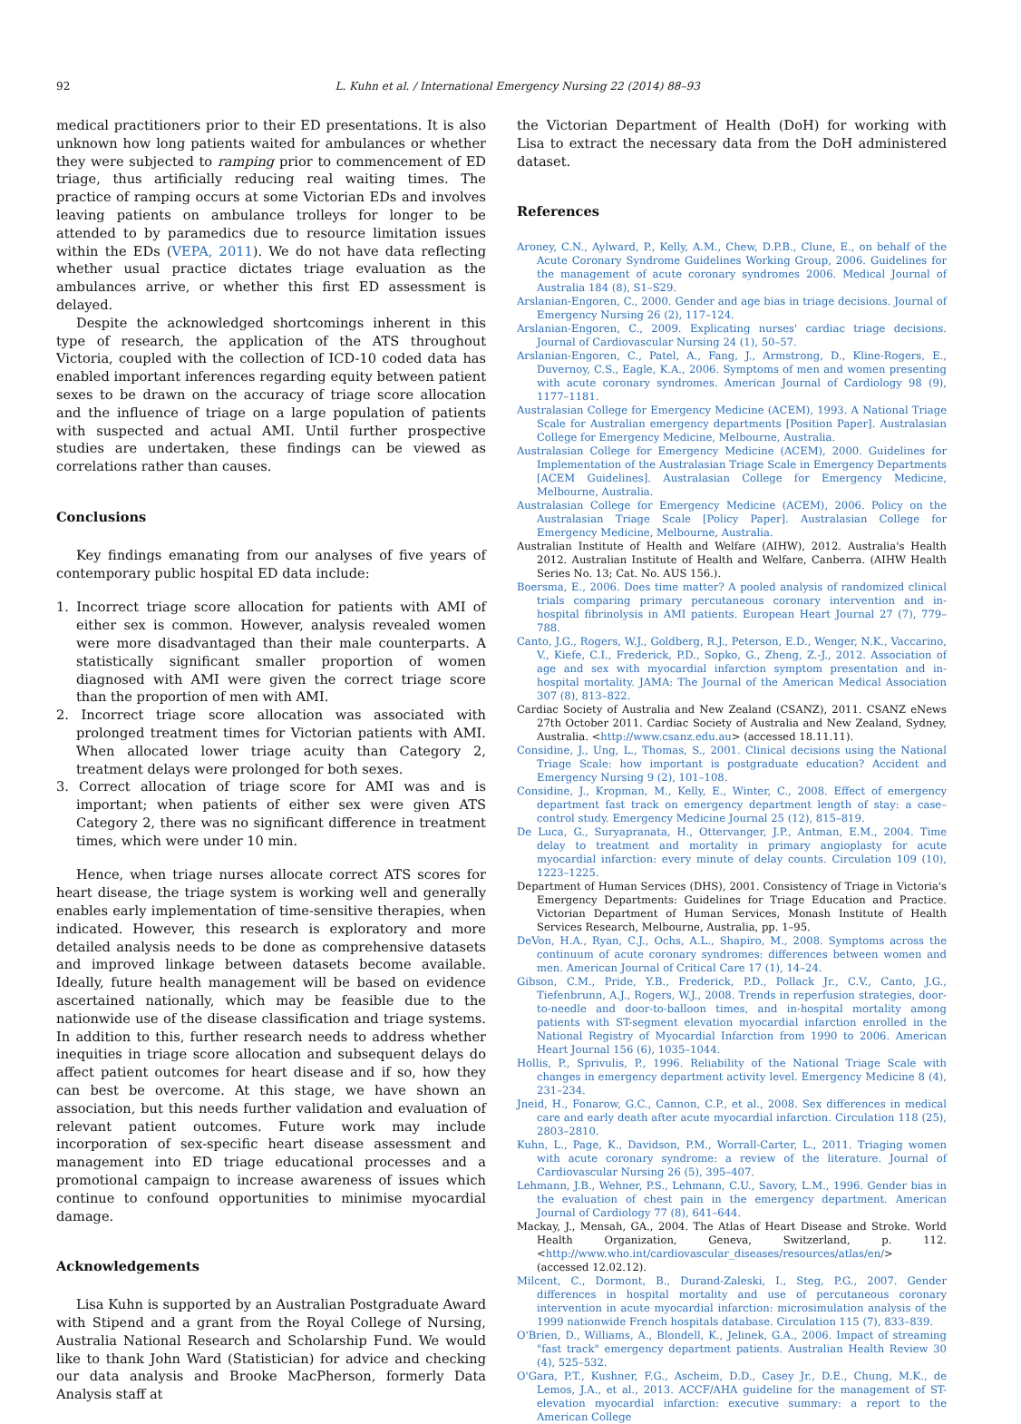92 L. Kuhn et al. / International Emergency Nursing 22 (2014) 88–93
medical practitioners prior to their ED presentations. It is also unknown how long patients waited for ambulances or whether they were subjected to ramping prior to commencement of ED triage, thus artificially reducing real waiting times. The practice of ramping occurs at some Victorian EDs and involves leaving patients on ambulance trolleys for longer to be attended to by paramedics due to resource limitation issues within the EDs (VEPA, 2011). We do not have data reflecting whether usual practice dictates triage evaluation as the ambulances arrive, or whether this first ED assessment is delayed.
Despite the acknowledged shortcomings inherent in this type of research, the application of the ATS throughout Victoria, coupled with the collection of ICD-10 coded data has enabled important inferences regarding equity between patient sexes to be drawn on the accuracy of triage score allocation and the influence of triage on a large population of patients with suspected and actual AMI. Until further prospective studies are undertaken, these findings can be viewed as correlations rather than causes.
Conclusions
Key findings emanating from our analyses of five years of contemporary public hospital ED data include:
1. Incorrect triage score allocation for patients with AMI of either sex is common. However, analysis revealed women were more disadvantaged than their male counterparts. A statistically significant smaller proportion of women diagnosed with AMI were given the correct triage score than the proportion of men with AMI.
2. Incorrect triage score allocation was associated with prolonged treatment times for Victorian patients with AMI. When allocated lower triage acuity than Category 2, treatment delays were prolonged for both sexes.
3. Correct allocation of triage score for AMI was and is important; when patients of either sex were given ATS Category 2, there was no significant difference in treatment times, which were under 10 min.
Hence, when triage nurses allocate correct ATS scores for heart disease, the triage system is working well and generally enables early implementation of time-sensitive therapies, when indicated. However, this research is exploratory and more detailed analysis needs to be done as comprehensive datasets and improved linkage between datasets become available. Ideally, future health management will be based on evidence ascertained nationally, which may be feasible due to the nationwide use of the disease classification and triage systems. In addition to this, further research needs to address whether inequities in triage score allocation and subsequent delays do affect patient outcomes for heart disease and if so, how they can best be overcome. At this stage, we have shown an association, but this needs further validation and evaluation of relevant patient outcomes. Future work may include incorporation of sex-specific heart disease assessment and management into ED triage educational processes and a promotional campaign to increase awareness of issues which continue to confound opportunities to minimise myocardial damage.
Acknowledgements
Lisa Kuhn is supported by an Australian Postgraduate Award with Stipend and a grant from the Royal College of Nursing, Australia National Research and Scholarship Fund. We would like to thank John Ward (Statistician) for advice and checking our data analysis and Brooke MacPherson, formerly Data Analysis staff at
the Victorian Department of Health (DoH) for working with Lisa to extract the necessary data from the DoH administered dataset.
References
Aroney, C.N., Aylward, P., Kelly, A.M., Chew, D.P.B., Clune, E., on behalf of the Acute Coronary Syndrome Guidelines Working Group, 2006. Guidelines for the management of acute coronary syndromes 2006. Medical Journal of Australia 184 (8), S1–S29.
Arslanian-Engoren, C., 2000. Gender and age bias in triage decisions. Journal of Emergency Nursing 26 (2), 117–124.
Arslanian-Engoren, C., 2009. Explicating nurses' cardiac triage decisions. Journal of Cardiovascular Nursing 24 (1), 50–57.
Arslanian-Engoren, C., Patel, A., Fang, J., Armstrong, D., Kline-Rogers, E., Duvernoy, C.S., Eagle, K.A., 2006. Symptoms of men and women presenting with acute coronary syndromes. American Journal of Cardiology 98 (9), 1177–1181.
Australasian College for Emergency Medicine (ACEM), 1993. A National Triage Scale for Australian emergency departments [Position Paper]. Australasian College for Emergency Medicine, Melbourne, Australia.
Australasian College for Emergency Medicine (ACEM), 2000. Guidelines for Implementation of the Australasian Triage Scale in Emergency Departments [ACEM Guidelines]. Australasian College for Emergency Medicine, Melbourne, Australia.
Australasian College for Emergency Medicine (ACEM), 2006. Policy on the Australasian Triage Scale [Policy Paper]. Australasian College for Emergency Medicine, Melbourne, Australia.
Australian Institute of Health and Welfare (AIHW), 2012. Australia's Health 2012. Australian Institute of Health and Welfare, Canberra. (AIHW Health Series No. 13; Cat. No. AUS 156.).
Boersma, E., 2006. Does time matter? A pooled analysis of randomized clinical trials comparing primary percutaneous coronary intervention and in-hospital fibrinolysis in AMI patients. European Heart Journal 27 (7), 779–788.
Canto, J.G., Rogers, W.J., Goldberg, R.J., Peterson, E.D., Wenger, N.K., Vaccarino, V., Kiefe, C.I., Frederick, P.D., Sopko, G., Zheng, Z.-J., 2012. Association of age and sex with myocardial infarction symptom presentation and in-hospital mortality. JAMA: The Journal of the American Medical Association 307 (8), 813–822.
Cardiac Society of Australia and New Zealand (CSANZ), 2011. CSANZ eNews 27th October 2011. Cardiac Society of Australia and New Zealand, Sydney, Australia. <http://www.csanz.edu.au> (accessed 18.11.11).
Considine, J., Ung, L., Thomas, S., 2001. Clinical decisions using the National Triage Scale: how important is postgraduate education? Accident and Emergency Nursing 9 (2), 101–108.
Considine, J., Kropman, M., Kelly, E., Winter, C., 2008. Effect of emergency department fast track on emergency department length of stay: a case–control study. Emergency Medicine Journal 25 (12), 815–819.
De Luca, G., Suryapranata, H., Ottervanger, J.P., Antman, E.M., 2004. Time delay to treatment and mortality in primary angioplasty for acute myocardial infarction: every minute of delay counts. Circulation 109 (10), 1223–1225.
Department of Human Services (DHS), 2001. Consistency of Triage in Victoria's Emergency Departments: Guidelines for Triage Education and Practice. Victorian Department of Human Services, Monash Institute of Health Services Research, Melbourne, Australia, pp. 1–95.
DeVon, H.A., Ryan, C.J., Ochs, A.L., Shapiro, M., 2008. Symptoms across the continuum of acute coronary syndromes: differences between women and men. American Journal of Critical Care 17 (1), 14–24.
Gibson, C.M., Pride, Y.B., Frederick, P.D., Pollack Jr., C.V., Canto, J.G., Tiefenbrunn, A.J., Rogers, W.J., 2008. Trends in reperfusion strategies, door-to-needle and door-to-balloon times, and in-hospital mortality among patients with ST-segment elevation myocardial infarction enrolled in the National Registry of Myocardial Infarction from 1990 to 2006. American Heart Journal 156 (6), 1035–1044.
Hollis, P., Sprivulis, P., 1996. Reliability of the National Triage Scale with changes in emergency department activity level. Emergency Medicine 8 (4), 231–234.
Jneid, H., Fonarow, G.C., Cannon, C.P., et al., 2008. Sex differences in medical care and early death after acute myocardial infarction. Circulation 118 (25), 2803–2810.
Kuhn, L., Page, K., Davidson, P.M., Worrall-Carter, L., 2011. Triaging women with acute coronary syndrome: a review of the literature. Journal of Cardiovascular Nursing 26 (5), 395–407.
Lehmann, J.B., Wehner, P.S., Lehmann, C.U., Savory, L.M., 1996. Gender bias in the evaluation of chest pain in the emergency department. American Journal of Cardiology 77 (8), 641–644.
Mackay, J., Mensah, GA., 2004. The Atlas of Heart Disease and Stroke. World Health Organization, Geneva, Switzerland, p. 112. <http://www.who.int/cardiovascular_diseases/resources/atlas/en/> (accessed 12.02.12).
Milcent, C., Dormont, B., Durand-Zaleski, I., Steg, P.G., 2007. Gender differences in hospital mortality and use of percutaneous coronary intervention in acute myocardial infarction: microsimulation analysis of the 1999 nationwide French hospitals database. Circulation 115 (7), 833–839.
O'Brien, D., Williams, A., Blondell, K., Jelinek, G.A., 2006. Impact of streaming "fast track" emergency department patients. Australian Health Review 30 (4), 525–532.
O'Gara, P.T., Kushner, F.G., Ascheim, D.D., Casey Jr., D.E., Chung, M.K., de Lemos, J.A., et al., 2013. ACCF/AHA guideline for the management of ST-elevation myocardial infarction: executive summary: a report to the American College